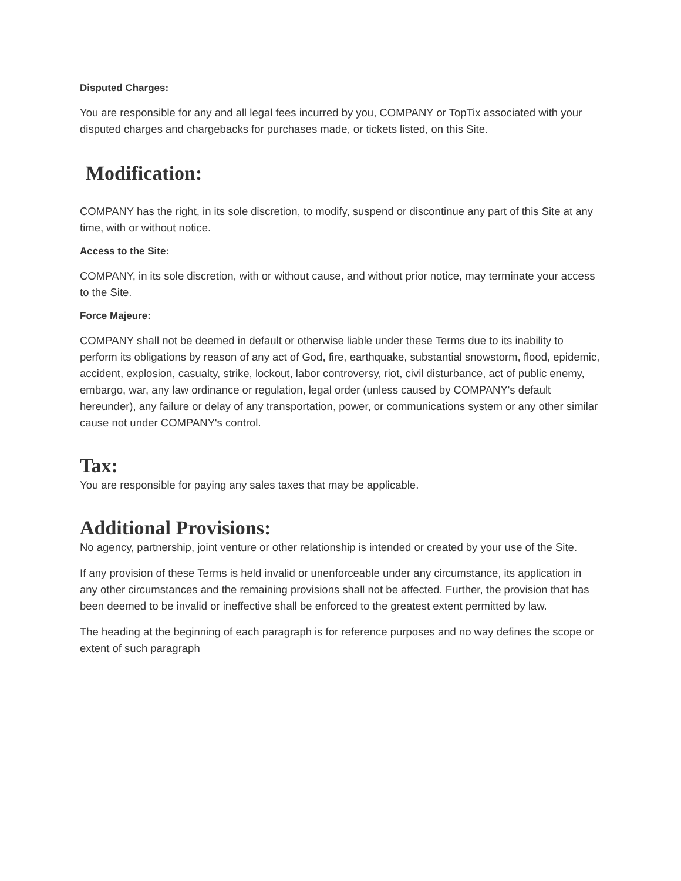Disputed Charges:
You are responsible for any and all legal fees incurred by you, COMPANY or TopTix associated with your disputed charges and chargebacks for purchases made, or tickets listed, on this Site.
Modification:
COMPANY has the right, in its sole discretion, to modify, suspend or discontinue any part of this Site at any time, with or without notice.
Access to the Site:
COMPANY, in its sole discretion, with or without cause, and without prior notice, may terminate your access to the Site.
Force Majeure:
COMPANY shall not be deemed in default or otherwise liable under these Terms due to its inability to perform its obligations by reason of any act of God, fire, earthquake, substantial snowstorm, flood, epidemic, accident, explosion, casualty, strike, lockout, labor controversy, riot, civil disturbance, act of public enemy, embargo, war, any law ordinance or regulation, legal order (unless caused by COMPANY's default hereunder), any failure or delay of any transportation, power, or communications system or any other similar cause not under COMPANY's control.
Tax:
You are responsible for paying any sales taxes that may be applicable.
Additional Provisions:
No agency, partnership, joint venture or other relationship is intended or created by your use of the Site.
If any provision of these Terms is held invalid or unenforceable under any circumstance, its application in any other circumstances and the remaining provisions shall not be affected. Further, the provision that has been deemed to be invalid or ineffective shall be enforced to the greatest extent permitted by law.
The heading at the beginning of each paragraph is for reference purposes and no way defines the scope or extent of such paragraph